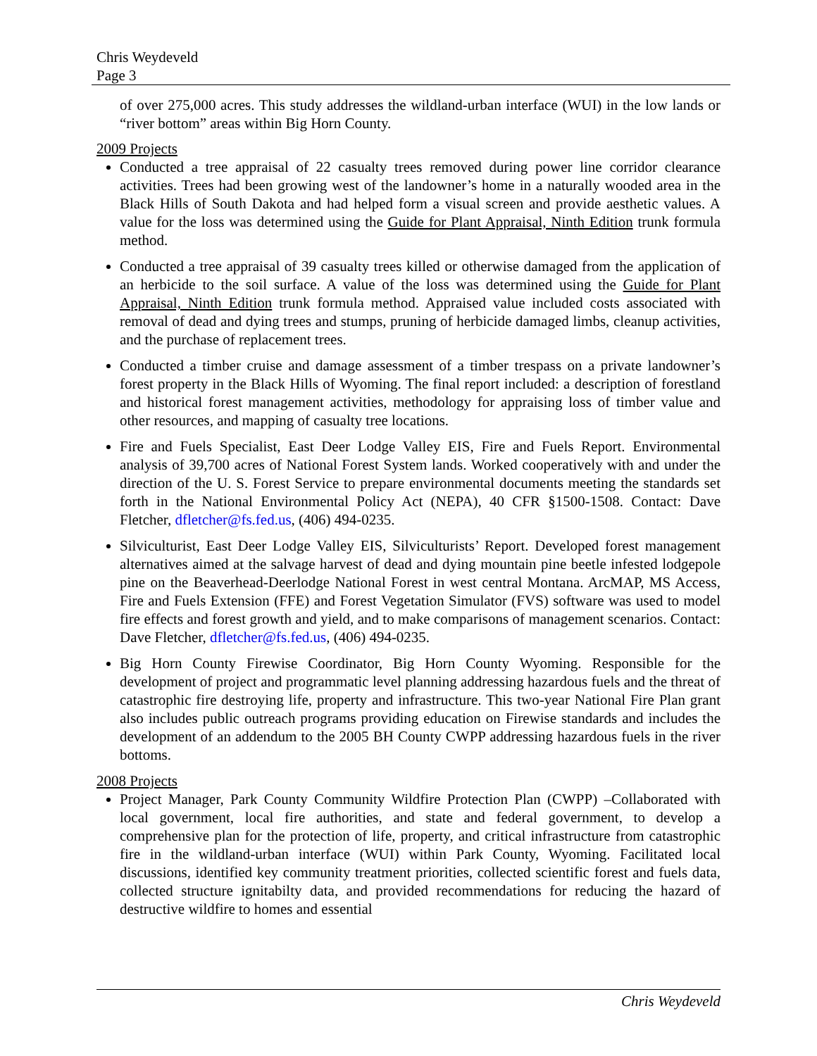Chris Weydeveld
Page 3
of over 275,000 acres. This study addresses the wildland-urban interface (WUI) in the low lands or “river bottom” areas within Big Horn County.
2009 Projects
Conducted a tree appraisal of 22 casualty trees removed during power line corridor clearance activities. Trees had been growing west of the landowner’s home in a naturally wooded area in the Black Hills of South Dakota and had helped form a visual screen and provide aesthetic values. A value for the loss was determined using the Guide for Plant Appraisal, Ninth Edition trunk formula method.
Conducted a tree appraisal of 39 casualty trees killed or otherwise damaged from the application of an herbicide to the soil surface. A value of the loss was determined using the Guide for Plant Appraisal, Ninth Edition trunk formula method. Appraised value included costs associated with removal of dead and dying trees and stumps, pruning of herbicide damaged limbs, cleanup activities, and the purchase of replacement trees.
Conducted a timber cruise and damage assessment of a timber trespass on a private landowner’s forest property in the Black Hills of Wyoming. The final report included: a description of forestland and historical forest management activities, methodology for appraising loss of timber value and other resources, and mapping of casualty tree locations.
Fire and Fuels Specialist, East Deer Lodge Valley EIS, Fire and Fuels Report. Environmental analysis of 39,700 acres of National Forest System lands. Worked cooperatively with and under the direction of the U. S. Forest Service to prepare environmental documents meeting the standards set forth in the National Environmental Policy Act (NEPA), 40 CFR §1500-1508. Contact: Dave Fletcher, dfletcher@fs.fed.us, (406) 494-0235.
Silviculturist, East Deer Lodge Valley EIS, Silviculturists’ Report. Developed forest management alternatives aimed at the salvage harvest of dead and dying mountain pine beetle infested lodgepole pine on the Beaverhead-Deerlodge National Forest in west central Montana. ArcMAP, MS Access, Fire and Fuels Extension (FFE) and Forest Vegetation Simulator (FVS) software was used to model fire effects and forest growth and yield, and to make comparisons of management scenarios. Contact: Dave Fletcher, dfletcher@fs.fed.us, (406) 494-0235.
Big Horn County Firewise Coordinator, Big Horn County Wyoming. Responsible for the development of project and programmatic level planning addressing hazardous fuels and the threat of catastrophic fire destroying life, property and infrastructure. This two-year National Fire Plan grant also includes public outreach programs providing education on Firewise standards and includes the development of an addendum to the 2005 BH County CWPP addressing hazardous fuels in the river bottoms.
2008 Projects
Project Manager, Park County Community Wildfire Protection Plan (CWPP) –Collaborated with local government, local fire authorities, and state and federal government, to develop a comprehensive plan for the protection of life, property, and critical infrastructure from catastrophic fire in the wildland-urban interface (WUI) within Park County, Wyoming. Facilitated local discussions, identified key community treatment priorities, collected scientific forest and fuels data, collected structure ignitabilty data, and provided recommendations for reducing the hazard of destructive wildfire to homes and essential
Chris Weydeveld